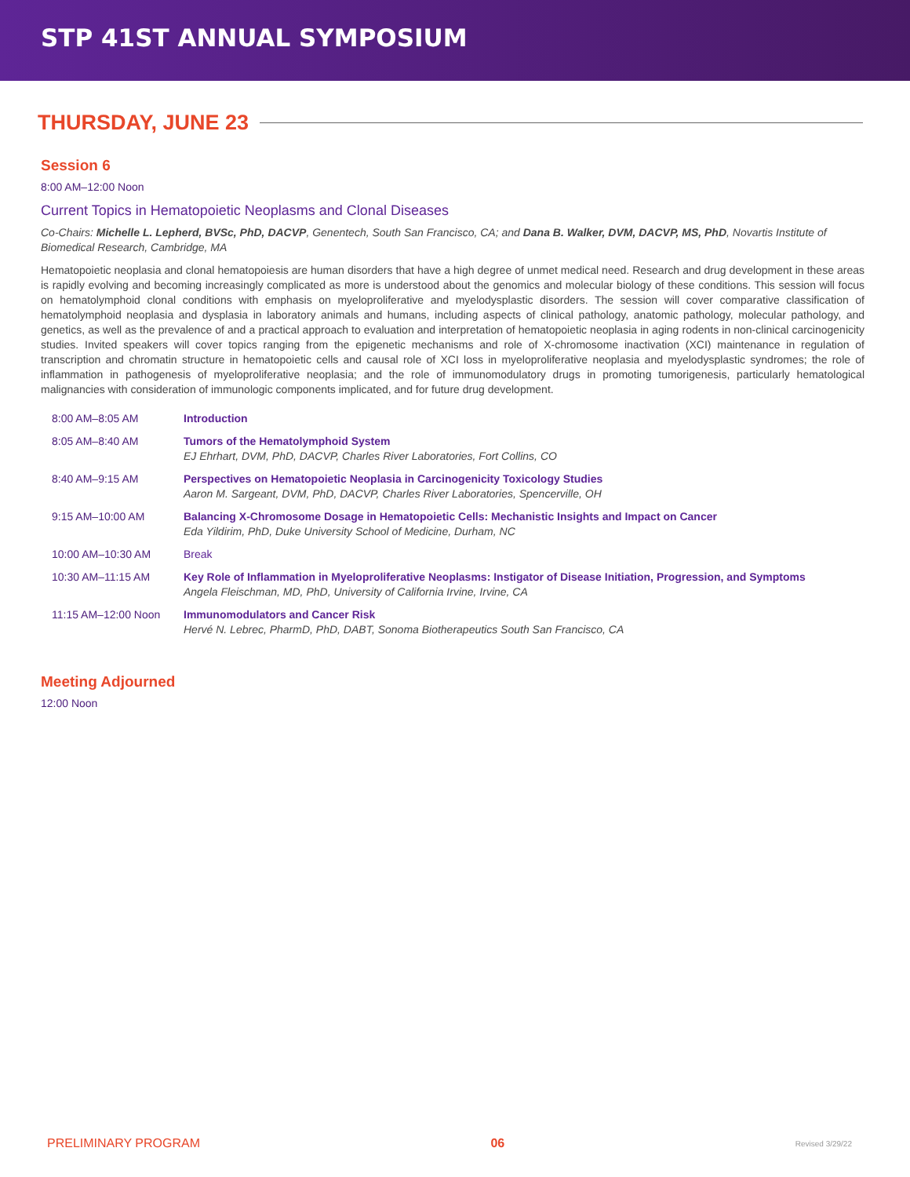STP 41ST ANNUAL SYMPOSIUM
THURSDAY, JUNE 23
Session 6
8:00 AM–12:00 Noon
Current Topics in Hematopoietic Neoplasms and Clonal Diseases
Co-Chairs: Michelle L. Lepherd, BVSc, PhD, DACVP, Genentech, South San Francisco, CA; and Dana B. Walker, DVM, DACVP, MS, PhD, Novartis Institute of Biomedical Research, Cambridge, MA
Hematopoietic neoplasia and clonal hematopoiesis are human disorders that have a high degree of unmet medical need. Research and drug development in these areas is rapidly evolving and becoming increasingly complicated as more is understood about the genomics and molecular biology of these conditions. This session will focus on hematolymphoid clonal conditions with emphasis on myeloproliferative and myelodysplastic disorders. The session will cover comparative classification of hematolymphoid neoplasia and dysplasia in laboratory animals and humans, including aspects of clinical pathology, anatomic pathology, molecular pathology, and genetics, as well as the prevalence of and a practical approach to evaluation and interpretation of hematopoietic neoplasia in aging rodents in non-clinical carcinogenicity studies. Invited speakers will cover topics ranging from the epigenetic mechanisms and role of X-chromosome inactivation (XCI) maintenance in regulation of transcription and chromatin structure in hematopoietic cells and causal role of XCI loss in myeloproliferative neoplasia and myelodysplastic syndromes; the role of inflammation in pathogenesis of myeloproliferative neoplasia; and the role of immunomodulatory drugs in promoting tumorigenesis, particularly hematological malignancies with consideration of immunologic components implicated, and for future drug development.
| 8:00 AM–8:05 AM | Introduction |
| 8:05 AM–8:40 AM | Tumors of the Hematolymphoid System EJ Ehrhart, DVM, PhD, DACVP, Charles River Laboratories, Fort Collins, CO |
| 8:40 AM–9:15 AM | Perspectives on Hematopoietic Neoplasia in Carcinogenicity Toxicology Studies Aaron M. Sargeant, DVM, PhD, DACVP, Charles River Laboratories, Spencerville, OH |
| 9:15 AM–10:00 AM | Balancing X-Chromosome Dosage in Hematopoietic Cells: Mechanistic Insights and Impact on Cancer Eda Yildirim, PhD, Duke University School of Medicine, Durham, NC |
| 10:00 AM–10:30 AM | Break |
| 10:30 AM–11:15 AM | Key Role of Inflammation in Myeloproliferative Neoplasms: Instigator of Disease Initiation, Progression, and Symptoms Angela Fleischman, MD, PhD, University of California Irvine, Irvine, CA |
| 11:15 AM–12:00 Noon | Immunomodulators and Cancer Risk Hervé N. Lebrec, PharmD, PhD, DABT, Sonoma Biotherapeutics South San Francisco, CA |
Meeting Adjourned
12:00 Noon
PRELIMINARY PROGRAM 06 Revised 3/29/22